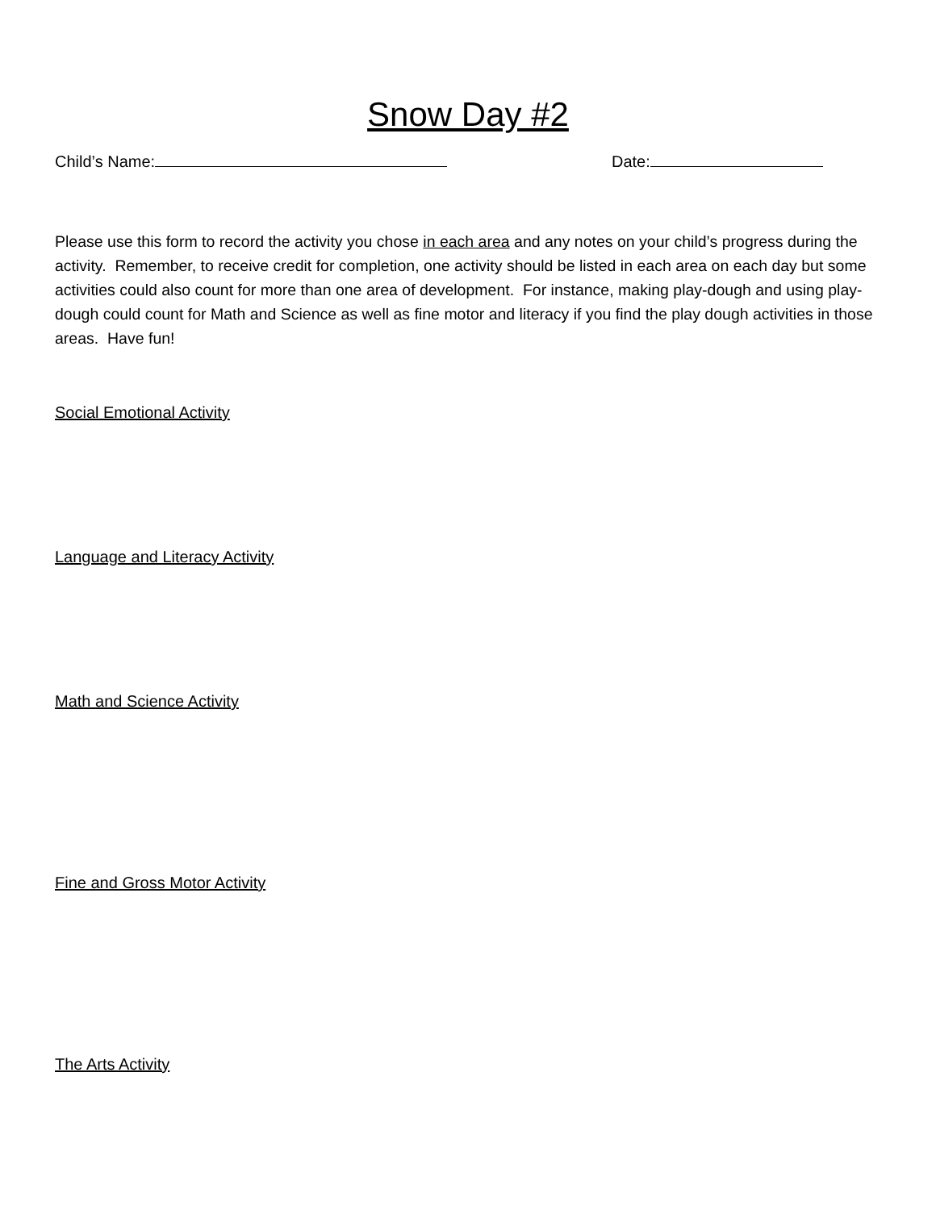Snow Day #2
Child’s Name: Date:
Please use this form to record the activity you chose in each area and any notes on your child’s progress during the activity. Remember, to receive credit for completion, one activity should be listed in each area on each day but some activities could also count for more than one area of development. For instance, making play-dough and using play-dough could count for Math and Science as well as fine motor and literacy if you find the play dough activities in those areas. Have fun!
Social Emotional Activity
Language and Literacy Activity
Math and Science Activity
Fine and Gross Motor Activity
The Arts Activity